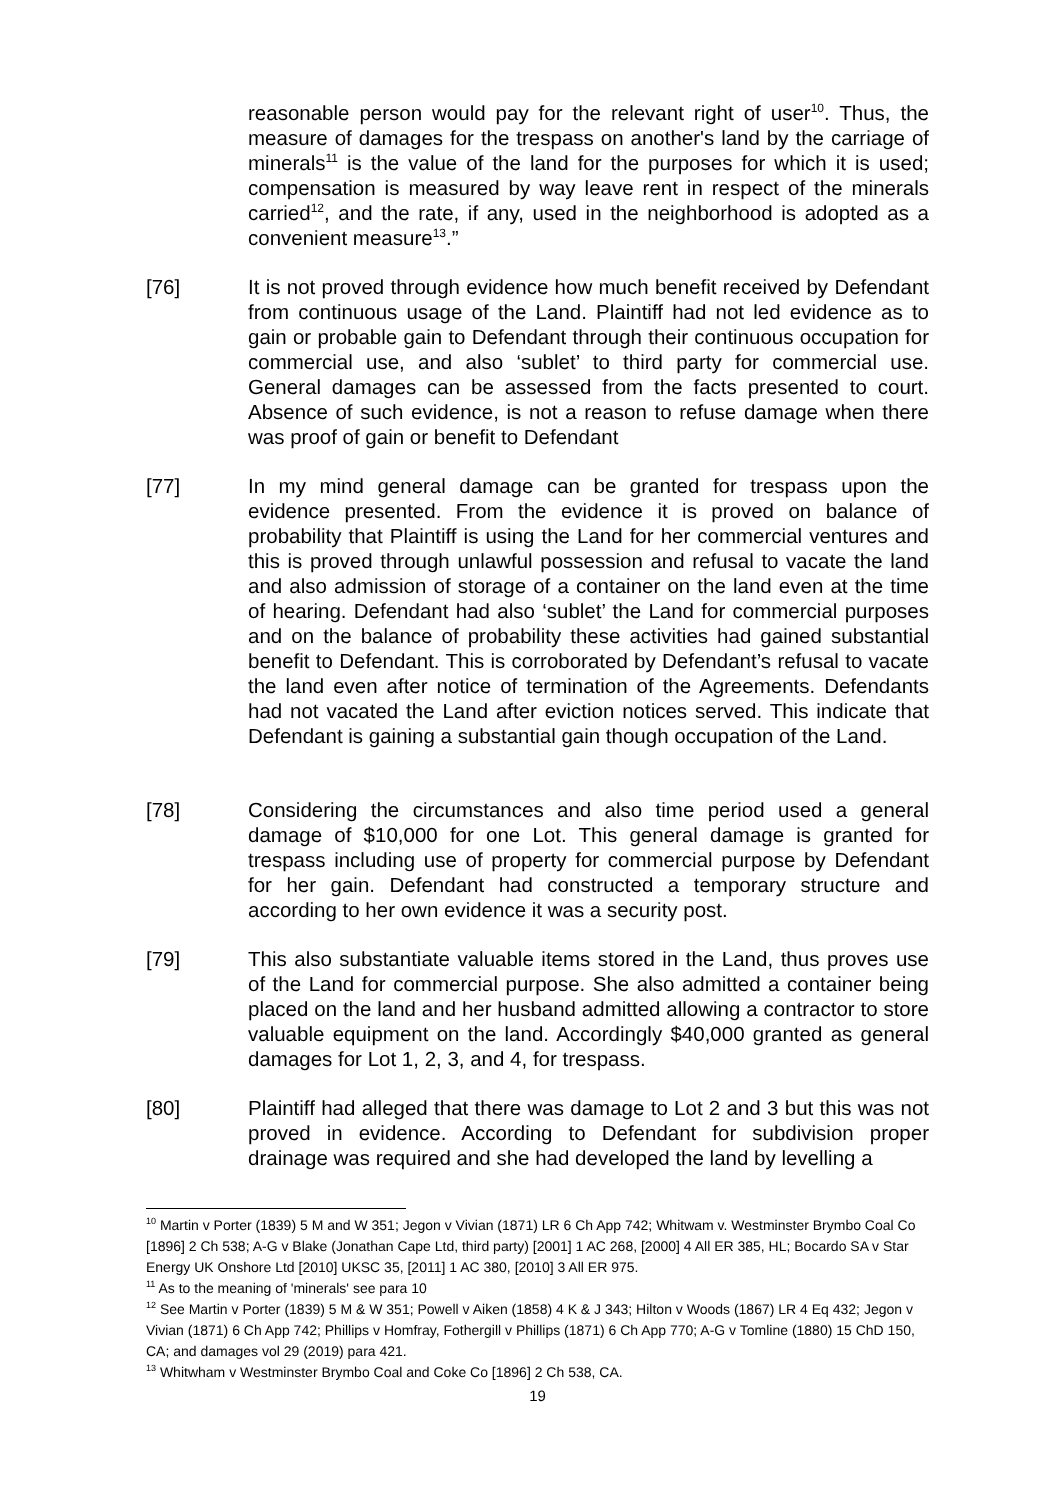reasonable person would pay for the relevant right of user<sup>10</sup>. Thus, the measure of damages for the trespass on another's land by the carriage of minerals<sup>11</sup> is the value of the land for the purposes for which it is used; compensation is measured by way leave rent in respect of the minerals carried<sup>12</sup>, and the rate, if any, used in the neighborhood is adopted as a convenient measure<sup>13</sup>.”
[76] It is not proved through evidence how much benefit received by Defendant from continuous usage of the Land. Plaintiff had not led evidence as to gain or probable gain to Defendant through their continuous occupation for commercial use, and also ‘sublet’ to third party for commercial use. General damages can be assessed from the facts presented to court. Absence of such evidence, is not a reason to refuse damage when there was proof of gain or benefit to Defendant
[77] In my mind general damage can be granted for trespass upon the evidence presented. From the evidence it is proved on balance of probability that Plaintiff is using the Land for her commercial ventures and this is proved through unlawful possession and refusal to vacate the land and also admission of storage of a container on the land even at the time of hearing. Defendant had also ‘sublet’ the Land for commercial purposes and on the balance of probability these activities had gained substantial benefit to Defendant. This is corroborated by Defendant’s refusal to vacate the land even after notice of termination of the Agreements. Defendants had not vacated the Land after eviction notices served. This indicate that Defendant is gaining a substantial gain though occupation of the Land.
[78] Considering the circumstances and also time period used a general damage of $10,000 for one Lot. This general damage is granted for trespass including use of property for commercial purpose by Defendant for her gain. Defendant had constructed a temporary structure and according to her own evidence it was a security post.
[79] This also substantiate valuable items stored in the Land, thus proves use of the Land for commercial purpose. She also admitted a container being placed on the land and her husband admitted allowing a contractor to store valuable equipment on the land. Accordingly $40,000 granted as general damages for Lot 1, 2, 3, and 4, for trespass.
[80] Plaintiff had alleged that there was damage to Lot 2 and 3 but this was not proved in evidence. According to Defendant for subdivision proper drainage was required and she had developed the land by levelling a
<sup>10</sup> Martin v Porter (1839) 5 M and W 351; Jegon v Vivian (1871) LR 6 Ch App 742; Whitwam v. Westminster Brymbo Coal Co [1896] 2 Ch 538; A-G v Blake (Jonathan Cape Ltd, third party) [2001] 1 AC 268, [2000] 4 All ER 385, HL; Bocardo SA v Star Energy UK Onshore Ltd [2010] UKSC 35, [2011] 1 AC 380, [2010] 3 All ER 975.
<sup>11</sup> As to the meaning of 'minerals' see para 10
<sup>12</sup> See Martin v Porter (1839) 5 M & W 351; Powell v Aiken (1858) 4 K & J 343; Hilton v Woods (1867) LR 4 Eq 432; Jegon v Vivian (1871) 6 Ch App 742; Phillips v Homfray, Fothergill v Phillips (1871) 6 Ch App 770; A-G v Tomline (1880) 15 ChD 150, CA; and damages vol 29 (2019) para 421.
<sup>13</sup> Whitwham v Westminster Brymbo Coal and Coke Co [1896] 2 Ch 538, CA.
19